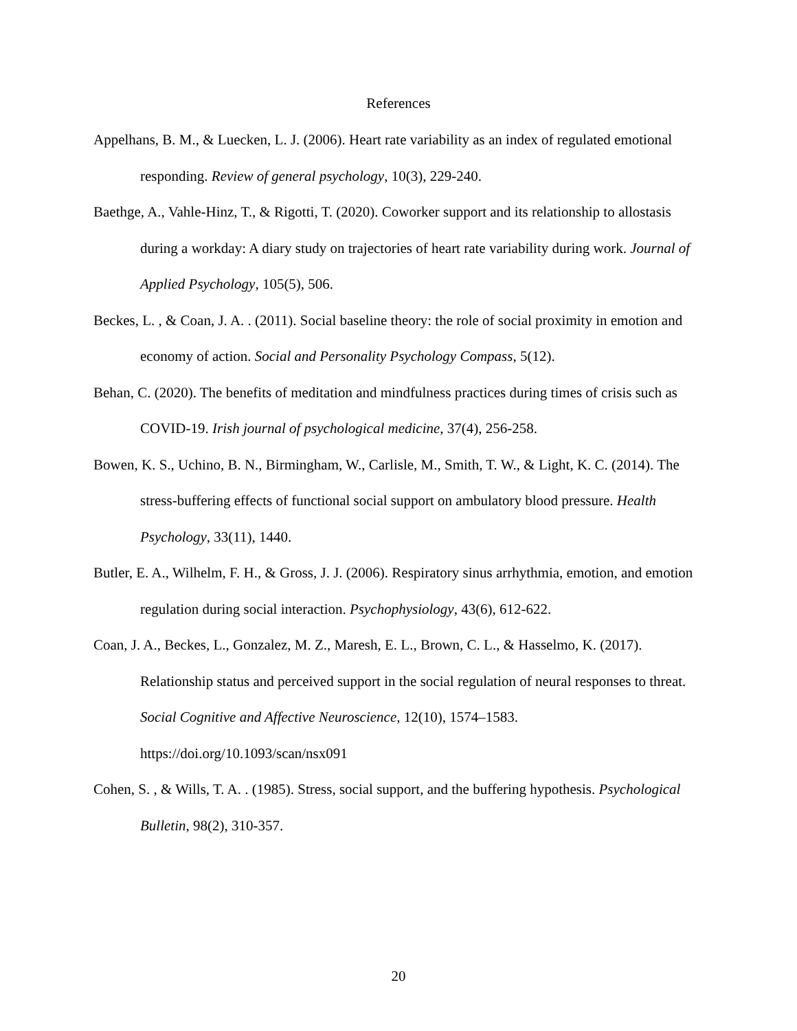References
Appelhans, B. M., & Luecken, L. J. (2006). Heart rate variability as an index of regulated emotional responding. Review of general psychology, 10(3), 229-240.
Baethge, A., Vahle-Hinz, T., & Rigotti, T. (2020). Coworker support and its relationship to allostasis during a workday: A diary study on trajectories of heart rate variability during work. Journal of Applied Psychology, 105(5), 506.
Beckes, L. , & Coan, J. A. . (2011). Social baseline theory: the role of social proximity in emotion and economy of action. Social and Personality Psychology Compass, 5(12).
Behan, C. (2020). The benefits of meditation and mindfulness practices during times of crisis such as COVID-19. Irish journal of psychological medicine, 37(4), 256-258.
Bowen, K. S., Uchino, B. N., Birmingham, W., Carlisle, M., Smith, T. W., & Light, K. C. (2014). The stress-buffering effects of functional social support on ambulatory blood pressure. Health Psychology, 33(11), 1440.
Butler, E. A., Wilhelm, F. H., & Gross, J. J. (2006). Respiratory sinus arrhythmia, emotion, and emotion regulation during social interaction. Psychophysiology, 43(6), 612-622.
Coan, J. A., Beckes, L., Gonzalez, M. Z., Maresh, E. L., Brown, C. L., & Hasselmo, K. (2017). Relationship status and perceived support in the social regulation of neural responses to threat. Social Cognitive and Affective Neuroscience, 12(10), 1574–1583. https://doi.org/10.1093/scan/nsx091
Cohen, S. , & Wills, T. A. . (1985). Stress, social support, and the buffering hypothesis. Psychological Bulletin, 98(2), 310-357.
20